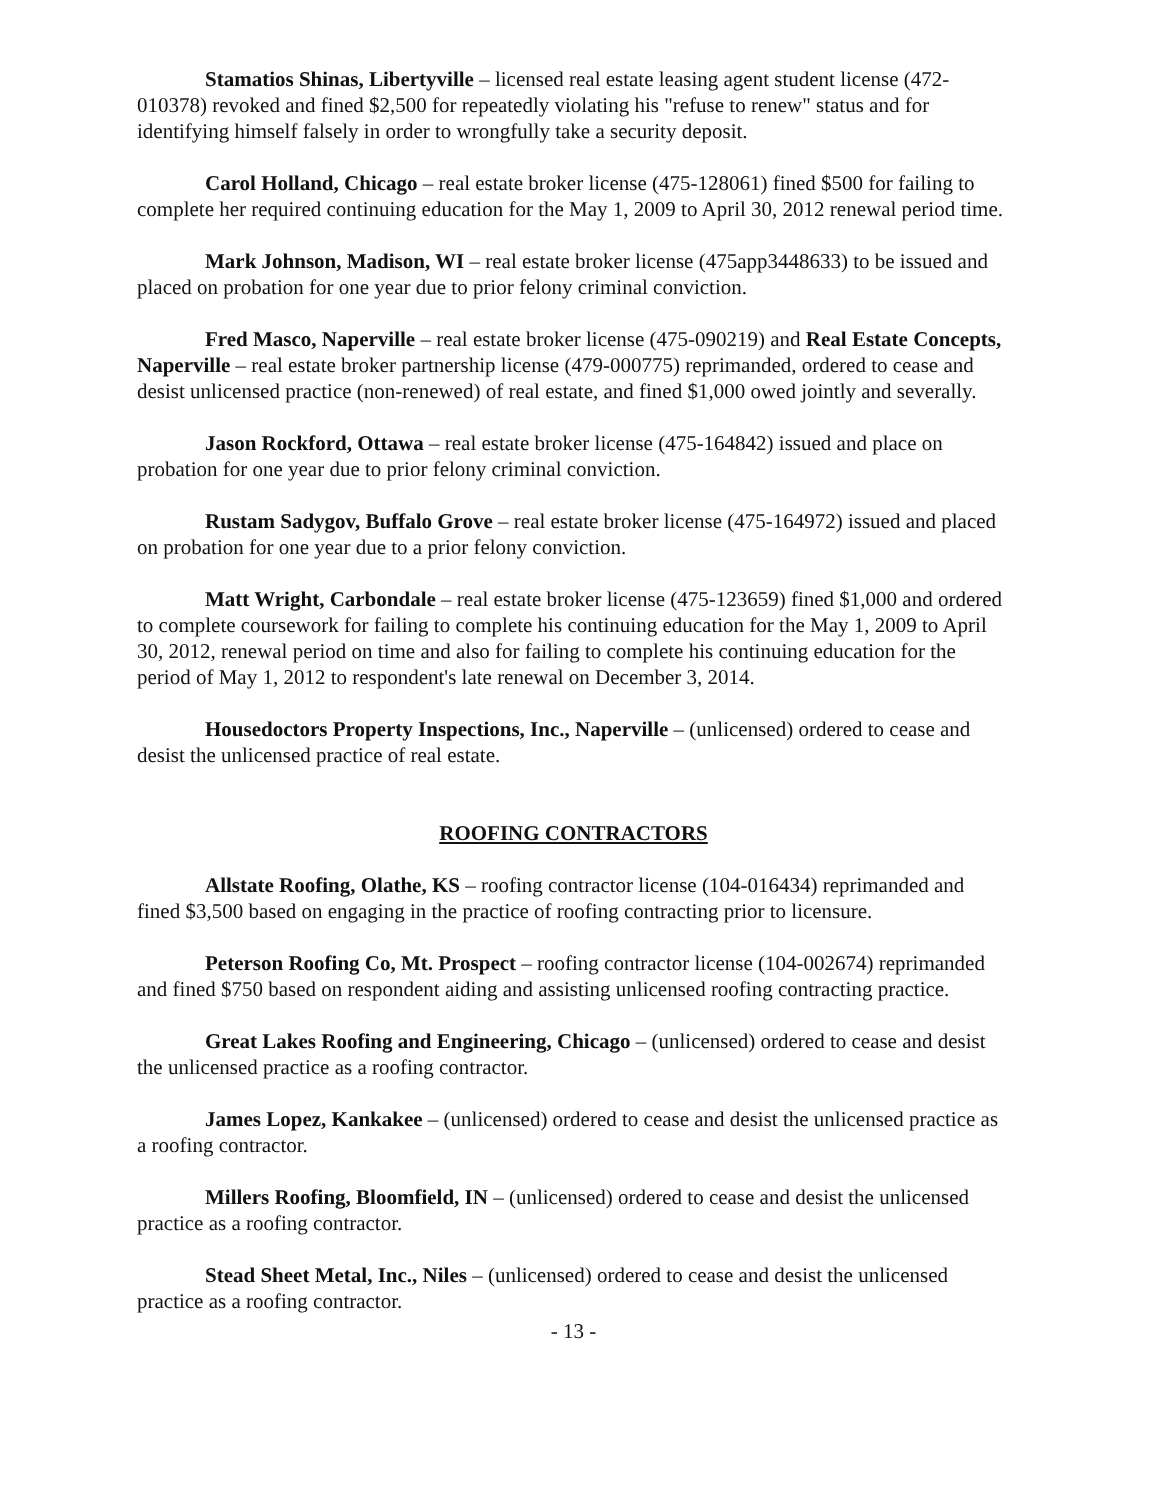Stamatios Shinas, Libertyville – licensed real estate leasing agent student license (472-010378) revoked and fined $2,500 for repeatedly violating his "refuse to renew" status and for identifying himself falsely in order to wrongfully take a security deposit.
Carol Holland, Chicago – real estate broker license (475-128061) fined $500 for failing to complete her required continuing education for the May 1, 2009 to April 30, 2012 renewal period time.
Mark Johnson, Madison, WI – real estate broker license (475app3448633) to be issued and placed on probation for one year due to prior felony criminal conviction.
Fred Masco, Naperville – real estate broker license (475-090219) and Real Estate Concepts, Naperville – real estate broker partnership license (479-000775) reprimanded, ordered to cease and desist unlicensed practice (non-renewed) of real estate, and fined $1,000 owed jointly and severally.
Jason Rockford, Ottawa – real estate broker license (475-164842) issued and place on probation for one year due to prior felony criminal conviction.
Rustam Sadygov, Buffalo Grove – real estate broker license (475-164972) issued and placed on probation for one year due to a prior felony conviction.
Matt Wright, Carbondale – real estate broker license (475-123659) fined $1,000 and ordered to complete coursework for failing to complete his continuing education for the May 1, 2009 to April 30, 2012, renewal period on time and also for failing to complete his continuing education for the period of May 1, 2012 to respondent's late renewal on December 3, 2014.
Housedoctors Property Inspections, Inc., Naperville – (unlicensed) ordered to cease and desist the unlicensed practice of real estate.
ROOFING CONTRACTORS
Allstate Roofing, Olathe, KS – roofing contractor license (104-016434) reprimanded and fined $3,500 based on engaging in the practice of roofing contracting prior to licensure.
Peterson Roofing Co, Mt. Prospect – roofing contractor license (104-002674) reprimanded and fined $750 based on respondent aiding and assisting unlicensed roofing contracting practice.
Great Lakes Roofing and Engineering, Chicago – (unlicensed) ordered to cease and desist the unlicensed practice as a roofing contractor.
James Lopez, Kankakee – (unlicensed) ordered to cease and desist the unlicensed practice as a roofing contractor.
Millers Roofing, Bloomfield, IN – (unlicensed) ordered to cease and desist the unlicensed practice as a roofing contractor.
Stead Sheet Metal, Inc., Niles – (unlicensed) ordered to cease and desist the unlicensed practice as a roofing contractor.
- 13 -